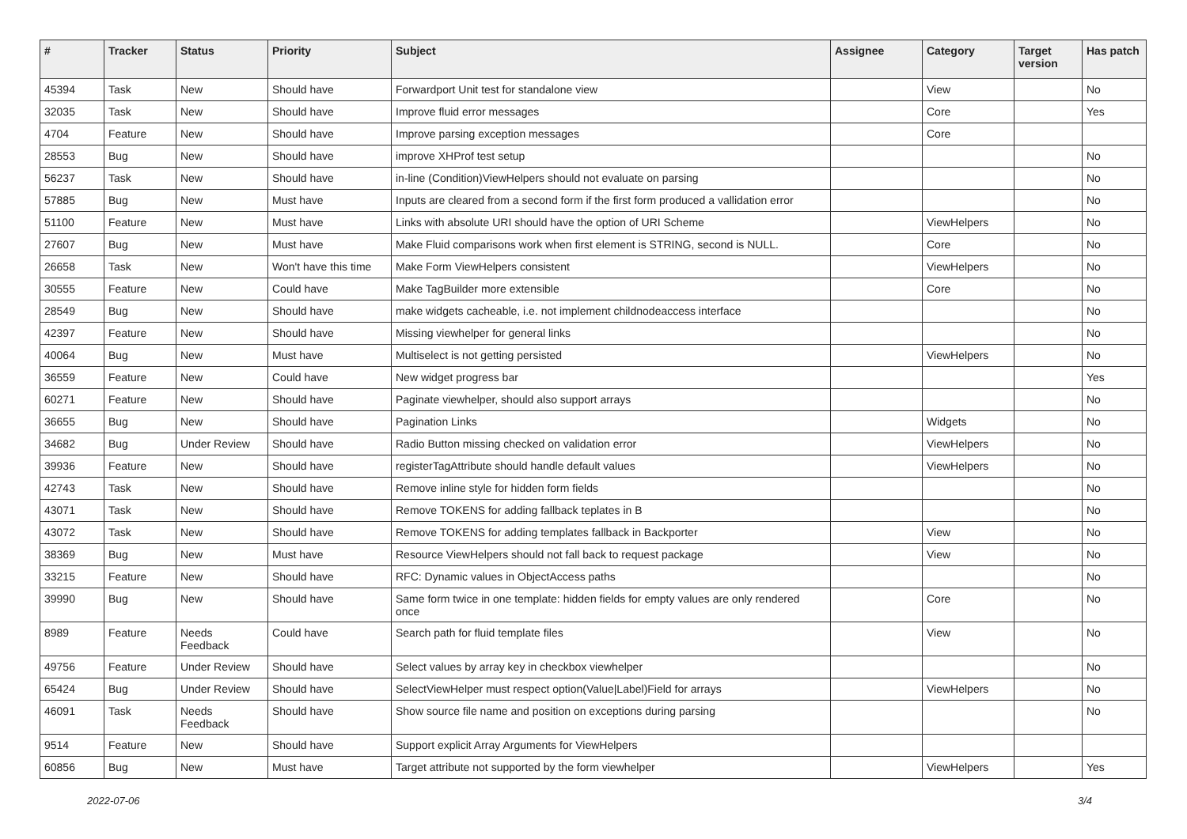| # | Tracker | Status | Priority | Subject | Assignee | Category | Target version | Has patch |
| --- | --- | --- | --- | --- | --- | --- | --- | --- |
| 45394 | Task | New | Should have | Forwardport Unit test for standalone view | | View | | No |
| 32035 | Task | New | Should have | Improve fluid error messages | | Core | | Yes |
| 4704 | Feature | New | Should have | Improve parsing exception messages | | Core | | |
| 28553 | Bug | New | Should have | improve XHProf test setup | | | | No |
| 56237 | Task | New | Should have | in-line (Condition)ViewHelpers should not evaluate on parsing | | | | No |
| 57885 | Bug | New | Must have | Inputs are cleared from a second form if the first form produced a vallidation error | | | | No |
| 51100 | Feature | New | Must have | Links with absolute URI should have the option of URI Scheme | | ViewHelpers | | No |
| 27607 | Bug | New | Must have | Make Fluid comparisons work when first element is STRING, second is NULL. | | Core | | No |
| 26658 | Task | New | Won't have this time | Make Form ViewHelpers consistent | | ViewHelpers | | No |
| 30555 | Feature | New | Could have | Make TagBuilder more extensible | | Core | | No |
| 28549 | Bug | New | Should have | make widgets cacheable, i.e. not implement childnodeaccess interface | | | | No |
| 42397 | Feature | New | Should have | Missing viewhelper for general links | | | | No |
| 40064 | Bug | New | Must have | Multiselect is not getting persisted | | ViewHelpers | | No |
| 36559 | Feature | New | Could have | New widget progress bar | | | | Yes |
| 60271 | Feature | New | Should have | Paginate viewhelper, should also support arrays | | | | No |
| 36655 | Bug | New | Should have | Pagination Links | | Widgets | | No |
| 34682 | Bug | Under Review | Should have | Radio Button missing checked on validation error | | ViewHelpers | | No |
| 39936 | Feature | New | Should have | registerTagAttribute should handle default values | | ViewHelpers | | No |
| 42743 | Task | New | Should have | Remove inline style for hidden form fields | | | | No |
| 43071 | Task | New | Should have | Remove TOKENS for adding fallback teplates in B | | | | No |
| 43072 | Task | New | Should have | Remove TOKENS for adding templates fallback in Backporter | | View | | No |
| 38369 | Bug | New | Must have | Resource ViewHelpers should not fall back to request package | | View | | No |
| 33215 | Feature | New | Should have | RFC: Dynamic values in ObjectAccess paths | | | | No |
| 39990 | Bug | New | Should have | Same form twice in one template: hidden fields for empty values are only rendered once | | Core | | No |
| 8989 | Feature | Needs Feedback | Could have | Search path for fluid template files | | View | | No |
| 49756 | Feature | Under Review | Should have | Select values by array key in checkbox viewhelper | | | | No |
| 65424 | Bug | Under Review | Should have | SelectViewHelper must respect option(Value/Label)Field for arrays | | ViewHelpers | | No |
| 46091 | Task | Needs Feedback | Should have | Show source file name and position on exceptions during parsing | | | | No |
| 9514 | Feature | New | Should have | Support explicit Array Arguments for ViewHelpers | | | | |
| 60856 | Bug | New | Must have | Target attribute not supported by the form viewhelper | | ViewHelpers | | Yes |
2022-07-06 3/4